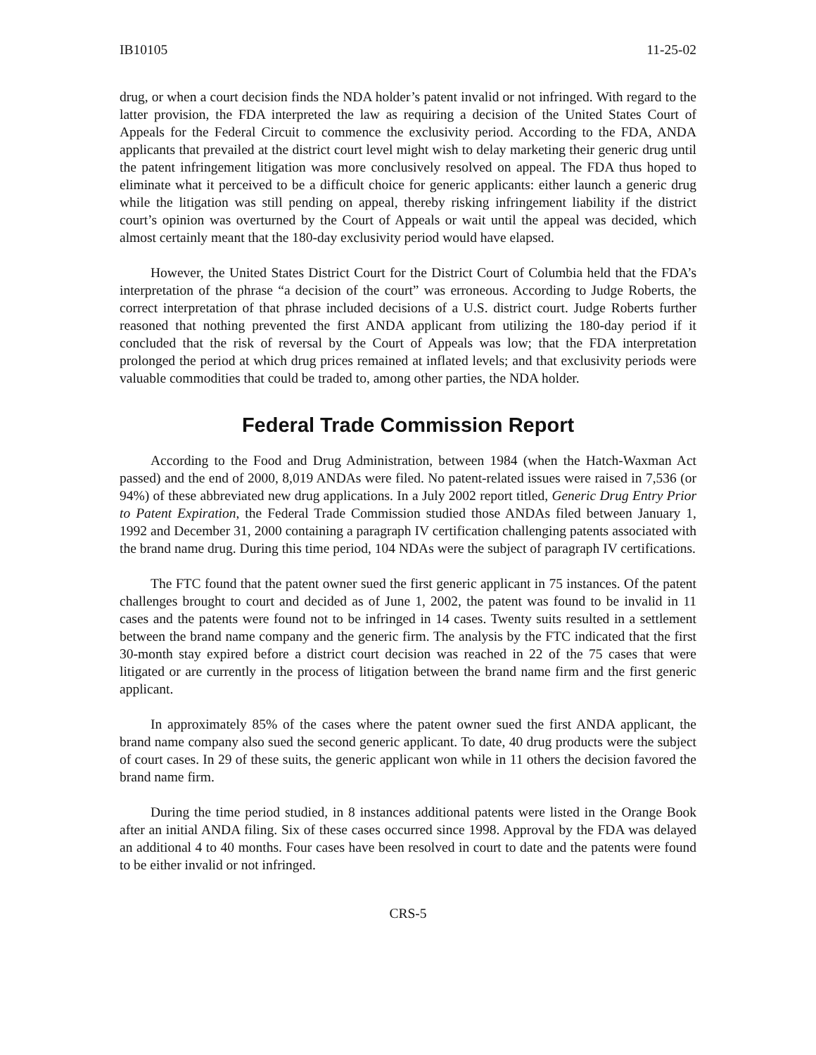IB10105 11-25-02
drug, or when a court decision finds the NDA holder’s patent invalid or not infringed. With regard to the latter provision, the FDA interpreted the law as requiring a decision of the United States Court of Appeals for the Federal Circuit to commence the exclusivity period. According to the FDA, ANDA applicants that prevailed at the district court level might wish to delay marketing their generic drug until the patent infringement litigation was more conclusively resolved on appeal. The FDA thus hoped to eliminate what it perceived to be a difficult choice for generic applicants: either launch a generic drug while the litigation was still pending on appeal, thereby risking infringement liability if the district court’s opinion was overturned by the Court of Appeals or wait until the appeal was decided, which almost certainly meant that the 180-day exclusivity period would have elapsed.
However, the United States District Court for the District Court of Columbia held that the FDA’s interpretation of the phrase “a decision of the court” was erroneous. According to Judge Roberts, the correct interpretation of that phrase included decisions of a U.S. district court. Judge Roberts further reasoned that nothing prevented the first ANDA applicant from utilizing the 180-day period if it concluded that the risk of reversal by the Court of Appeals was low; that the FDA interpretation prolonged the period at which drug prices remained at inflated levels; and that exclusivity periods were valuable commodities that could be traded to, among other parties, the NDA holder.
Federal Trade Commission Report
According to the Food and Drug Administration, between 1984 (when the Hatch-Waxman Act passed) and the end of 2000, 8,019 ANDAs were filed. No patent-related issues were raised in 7,536 (or 94%) of these abbreviated new drug applications. In a July 2002 report titled, Generic Drug Entry Prior to Patent Expiration, the Federal Trade Commission studied those ANDAs filed between January 1, 1992 and December 31, 2000 containing a paragraph IV certification challenging patents associated with the brand name drug. During this time period, 104 NDAs were the subject of paragraph IV certifications.
The FTC found that the patent owner sued the first generic applicant in 75 instances. Of the patent challenges brought to court and decided as of June 1, 2002, the patent was found to be invalid in 11 cases and the patents were found not to be infringed in 14 cases. Twenty suits resulted in a settlement between the brand name company and the generic firm. The analysis by the FTC indicated that the first 30-month stay expired before a district court decision was reached in 22 of the 75 cases that were litigated or are currently in the process of litigation between the brand name firm and the first generic applicant.
In approximately 85% of the cases where the patent owner sued the first ANDA applicant, the brand name company also sued the second generic applicant. To date, 40 drug products were the subject of court cases. In 29 of these suits, the generic applicant won while in 11 others the decision favored the brand name firm.
During the time period studied, in 8 instances additional patents were listed in the Orange Book after an initial ANDA filing. Six of these cases occurred since 1998. Approval by the FDA was delayed an additional 4 to 40 months. Four cases have been resolved in court to date and the patents were found to be either invalid or not infringed.
CRS-5